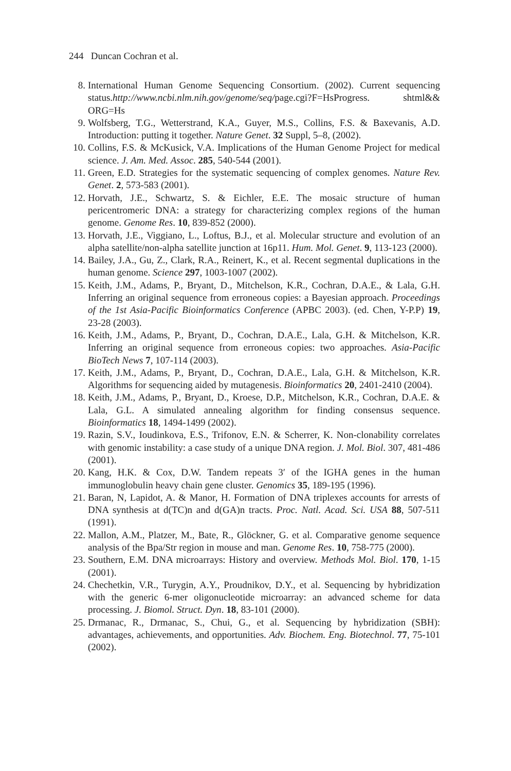244 Duncan Cochran et al.
8. International Human Genome Sequencing Consortium. (2002). Current sequencing status.http://www.ncbi.nlm.nih.gov/genome/seq/page.cgi?F=HsProgress. shtml&& ORG=Hs
9. Wolfsberg, T.G., Wetterstrand, K.A., Guyer, M.S., Collins, F.S. & Baxevanis, A.D. Introduction: putting it together. Nature Genet. 32 Suppl, 5–8, (2002).
10. Collins, F.S. & McKusick, V.A. Implications of the Human Genome Project for medical science. J. Am. Med. Assoc. 285, 540-544 (2001).
11. Green, E.D. Strategies for the systematic sequencing of complex genomes. Nature Rev. Genet. 2, 573-583 (2001).
12. Horvath, J.E., Schwartz, S. & Eichler, E.E. The mosaic structure of human pericentromeric DNA: a strategy for characterizing complex regions of the human genome. Genome Res. 10, 839-852 (2000).
13. Horvath, J.E., Viggiano, L., Loftus, B.J., et al. Molecular structure and evolution of an alpha satellite/non-alpha satellite junction at 16p11. Hum. Mol. Genet. 9, 113-123 (2000).
14. Bailey, J.A., Gu, Z., Clark, R.A., Reinert, K., et al. Recent segmental duplications in the human genome. Science 297, 1003-1007 (2002).
15. Keith, J.M., Adams, P., Bryant, D., Mitchelson, K.R., Cochran, D.A.E., & Lala, G.H. Inferring an original sequence from erroneous copies: a Bayesian approach. Proceedings of the 1st Asia-Pacific Bioinformatics Conference (APBC 2003). (ed. Chen, Y-P.P) 19, 23-28 (2003).
16. Keith, J.M., Adams, P., Bryant, D., Cochran, D.A.E., Lala, G.H. & Mitchelson, K.R. Inferring an original sequence from erroneous copies: two approaches. Asia-Pacific BioTech News 7, 107-114 (2003).
17. Keith, J.M., Adams, P., Bryant, D., Cochran, D.A.E., Lala, G.H. & Mitchelson, K.R. Algorithms for sequencing aided by mutagenesis. Bioinformatics 20, 2401-2410 (2004).
18. Keith, J.M., Adams, P., Bryant, D., Kroese, D.P., Mitchelson, K.R., Cochran, D.A.E. & Lala, G.L. A simulated annealing algorithm for finding consensus sequence. Bioinformatics 18, 1494-1499 (2002).
19. Razin, S.V., Ioudinkova, E.S., Trifonov, E.N. & Scherrer, K. Non-clonability correlates with genomic instability: a case study of a unique DNA region. J. Mol. Biol. 307, 481-486 (2001).
20. Kang, H.K. & Cox, D.W. Tandem repeats 3′ of the IGHA genes in the human immunoglobulin heavy chain gene cluster. Genomics 35, 189-195 (1996).
21. Baran, N, Lapidot, A. & Manor, H. Formation of DNA triplexes accounts for arrests of DNA synthesis at d(TC)n and d(GA)n tracts. Proc. Natl. Acad. Sci. USA 88, 507-511 (1991).
22. Mallon, A.M., Platzer, M., Bate, R., Glöckner, G. et al. Comparative genome sequence analysis of the Bpa/Str region in mouse and man. Genome Res. 10, 758-775 (2000).
23. Southern, E.M. DNA microarrays: History and overview. Methods Mol. Biol. 170, 1-15 (2001).
24. Chechetkin, V.R., Turygin, A.Y., Proudnikov, D.Y., et al. Sequencing by hybridization with the generic 6-mer oligonucleotide microarray: an advanced scheme for data processing. J. Biomol. Struct. Dyn. 18, 83-101 (2000).
25. Drmanac, R., Drmanac, S., Chui, G., et al. Sequencing by hybridization (SBH): advantages, achievements, and opportunities. Adv. Biochem. Eng. Biotechnol. 77, 75-101 (2002).